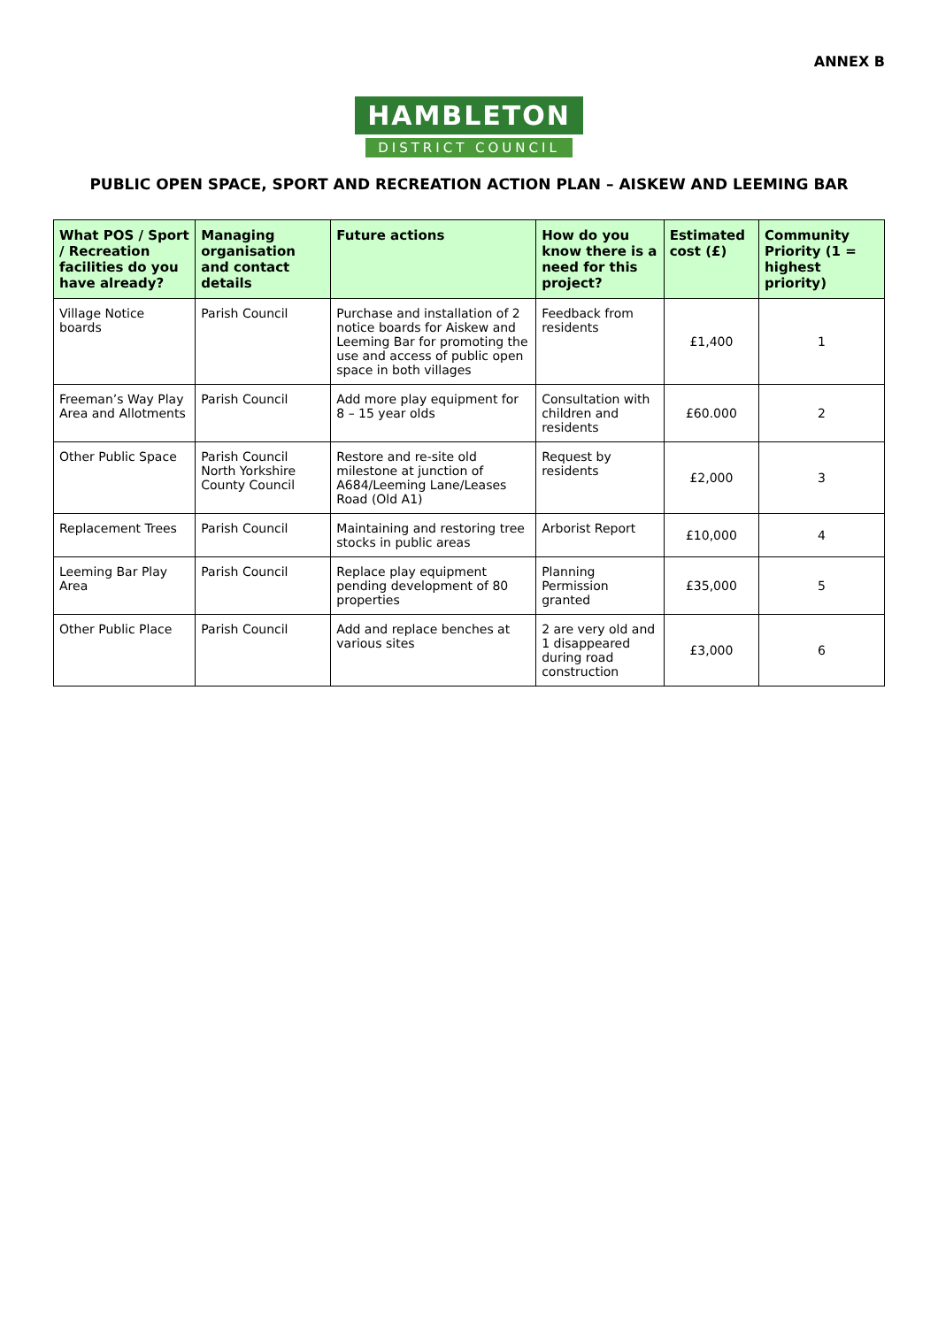ANNEX B
HAMBLETON
DISTRICT COUNCIL
PUBLIC OPEN SPACE, SPORT AND RECREATION ACTION PLAN – AISKEW AND LEEMING BAR
| What POS / Sport / Recreation facilities do you have already? | Managing organisation and contact details | Future actions | How do you know there is a need for this project? | Estimated cost (£) | Community Priority (1 = highest priority) |
| --- | --- | --- | --- | --- | --- |
| Village Notice boards | Parish Council | Purchase and installation of 2 notice boards for Aiskew and Leeming Bar for promoting the use and access of public open space in both villages | Feedback from residents | £1,400 | 1 |
| Freeman’s Way Play Area and Allotments | Parish Council | Add more play equipment for 8 – 15 year olds | Consultation with children and residents | £60.000 | 2 |
| Other Public Space | Parish Council North Yorkshire County Council | Restore and re-site old milestone at junction of A684/Leeming Lane/Leases Road (Old A1) | Request by residents | £2,000 | 3 |
| Replacement Trees | Parish Council | Maintaining and restoring tree stocks in public areas | Arborist Report | £10,000 | 4 |
| Leeming Bar Play Area | Parish Council | Replace play equipment pending development of 80 properties | Planning Permission granted | £35,000 | 5 |
| Other Public Place | Parish Council | Add and replace benches at various sites | 2 are very old and 1 disappeared during road construction | £3,000 | 6 |